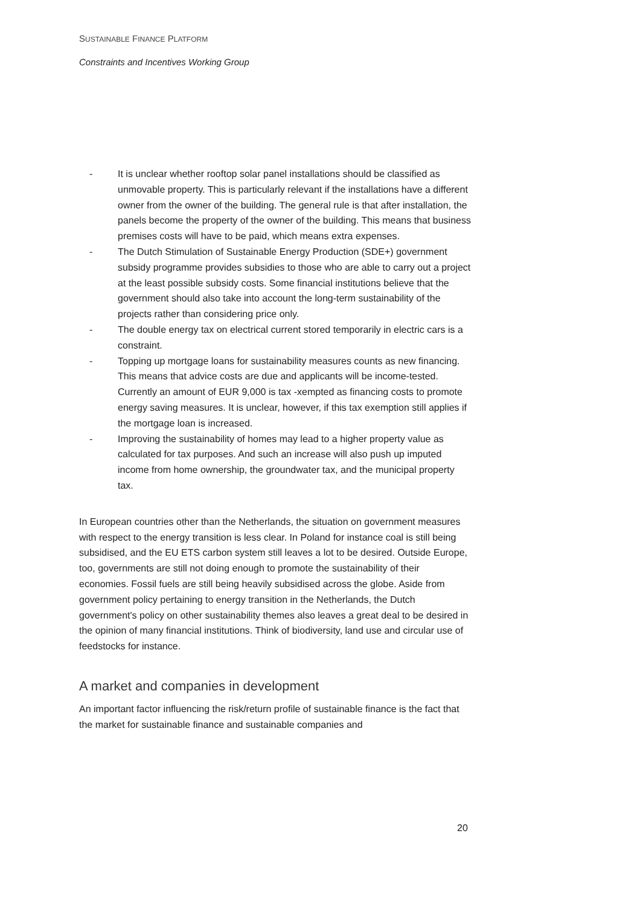SUSTAINABLE FINANCE PLATFORM
Constraints and Incentives Working Group
- It is unclear whether rooftop solar panel installations should be classified as unmovable property. This is particularly relevant if the installations have a different owner from the owner of the building. The general rule is that after installation, the panels become the property of the owner of the building. This means that business premises costs will have to be paid, which means extra expenses.
- The Dutch Stimulation of Sustainable Energy Production (SDE+) government subsidy programme provides subsidies to those who are able to carry out a project at the least possible subsidy costs. Some financial institutions believe that the government should also take into account the long-term sustainability of the projects rather than considering price only.
- The double energy tax on electrical current stored temporarily in electric cars is a constraint.
- Topping up mortgage loans for sustainability measures counts as new financing. This means that advice costs are due and applicants will be income-tested. Currently an amount of EUR 9,000 is tax -xempted as financing costs to promote energy saving measures. It is unclear, however, if this tax exemption still applies if the mortgage loan is increased.
- Improving the sustainability of homes may lead to a higher property value as calculated for tax purposes. And such an increase will also push up imputed income from home ownership, the groundwater tax, and the municipal property tax.
In European countries other than the Netherlands, the situation on government measures with respect to the energy transition is less clear. In Poland for instance coal is still being subsidised, and the EU ETS carbon system still leaves a lot to be desired. Outside Europe, too, governments are still not doing enough to promote the sustainability of their economies. Fossil fuels are still being heavily subsidised across the globe. Aside from government policy pertaining to energy transition in the Netherlands, the Dutch government's policy on other sustainability themes also leaves a great deal to be desired in the opinion of many financial institutions. Think of biodiversity, land use and circular use of feedstocks for instance.
A market and companies in development
An important factor influencing the risk/return profile of sustainable finance is the fact that the market for sustainable finance and sustainable companies and
20